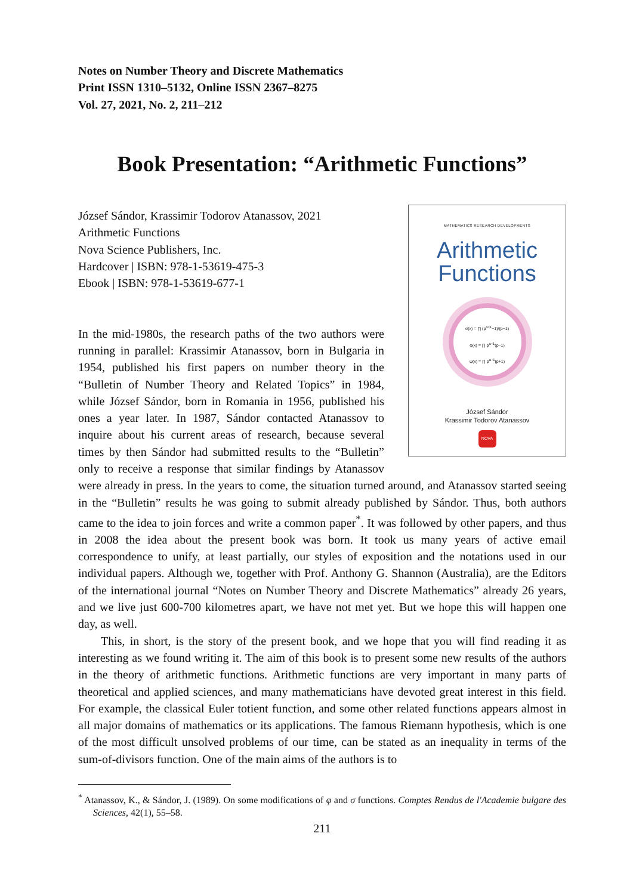Notes on Number Theory and Discrete Mathematics
Print ISSN 1310–5132, Online ISSN 2367–8275
Vol. 27, 2021, No. 2, 211–212
Book Presentation: “Arithmetic Functions”
MATHEMATICS RESEARCH DEVELOPMENTS
Arithmetic
Functions
σ(x) = ∏ (p<sup>a+1</sup>−1)/(p−1)
φ(x) = ∏ p<sup>a−1</sup>(p−1)
ψ(x) = ∏ p<sup>a−1</sup>(p+1)
József Sándor
Krassimir Todorov Atanassov
NOVA
József Sándor, Krassimir Todorov Atanassov, 2021
Arithmetic Functions
Nova Science Publishers, Inc.
Hardcover | ISBN: 978-1-53619-475-3
Ebook | ISBN: 978-1-53619-677-1
In the mid-1980s, the research paths of the two authors were running in parallel: Krassimir Atanassov, born in Bulgaria in 1954, published his first papers on number theory in the “Bulletin of Number Theory and Related Topics” in 1984, while József Sándor, born in Romania in 1956, published his ones a year later. In 1987, Sándor contacted Atanassov to inquire about his current areas of research, because several times by then Sándor had submitted results to the “Bulletin” only to receive a response that similar findings by Atanassov were already in press. In the years to come, the situation turned around, and Atanassov started seeing in the “Bulletin” results he was going to submit already published by Sándor. Thus, both authors came to the idea to join forces and write a common paper<sup>*</sup>. It was followed by other papers, and thus in 2008 the idea about the present book was born. It took us many years of active email correspondence to unify, at least partially, our styles of exposition and the notations used in our individual papers. Although we, together with Prof. Anthony G. Shannon (Australia), are the Editors of the international journal “Notes on Number Theory and Discrete Mathematics” already 26 years, and we live just 600-700 kilometres apart, we have not met yet. But we hope this will happen one day, as well.
This, in short, is the story of the present book, and we hope that you will find reading it as interesting as we found writing it. The aim of this book is to present some new results of the authors in the theory of arithmetic functions. Arithmetic functions are very important in many parts of theoretical and applied sciences, and many mathematicians have devoted great interest in this field. For example, the classical Euler totient function, and some other related functions appears almost in all major domains of mathematics or its applications. The famous Riemann hypothesis, which is one of the most difficult unsolved problems of our time, can be stated as an inequality in terms of the sum-of-divisors function. One of the main aims of the authors is to
<sup>*</sup> Atanassov, K., & Sándor, J. (1989). On some modifications of φ and σ functions. Comptes Rendus de l'Academie bulgare des Sciences, 42(1), 55–58.
211